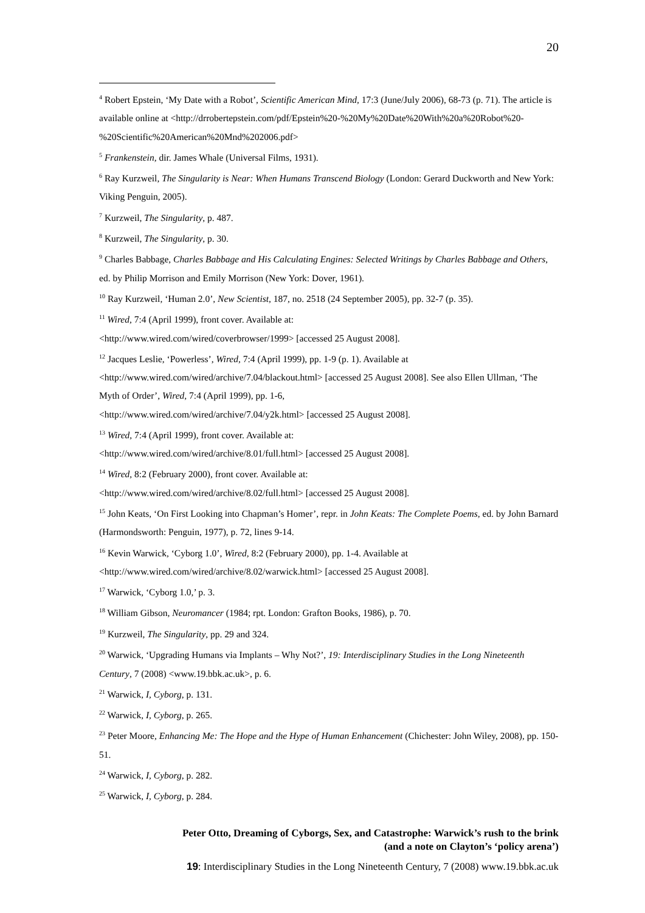20
<sup>4</sup> Robert Epstein, ‘My Date with a Robot’, Scientific American Mind, 17:3 (June/July 2006), 68-73 (p. 71). The article is available online at <http://drrobertepstein.com/pdf/Epstein%20-%20My%20Date%20With%20a%20Robot%20-%20Scientific%20American%20Mnd%202006.pdf>
<sup>5</sup> Frankenstein, dir. James Whale (Universal Films, 1931).
<sup>6</sup> Ray Kurzweil, The Singularity is Near: When Humans Transcend Biology (London: Gerard Duckworth and New York: Viking Penguin, 2005).
<sup>7</sup> Kurzweil, The Singularity, p. 487.
<sup>8</sup> Kurzweil, The Singularity, p. 30.
<sup>9</sup> Charles Babbage, Charles Babbage and His Calculating Engines: Selected Writings by Charles Babbage and Others, ed. by Philip Morrison and Emily Morrison (New York: Dover, 1961).
<sup>10</sup> Ray Kurzweil, ‘Human 2.0’, New Scientist, 187, no. 2518 (24 September 2005), pp. 32-7 (p. 35).
<sup>11</sup> Wired, 7:4 (April 1999), front cover. Available at:
<http://www.wired.com/wired/coverbrowser/1999> [accessed 25 August 2008].
<sup>12</sup> Jacques Leslie, ‘Powerless’, Wired, 7:4 (April 1999), pp. 1-9 (p. 1). Available at
<http://www.wired.com/wired/archive/7.04/blackout.html> [accessed 25 August 2008]. See also Ellen Ullman, ‘The Myth of Order’, Wired, 7:4 (April 1999), pp. 1-6,
<http://www.wired.com/wired/archive/7.04/y2k.html> [accessed 25 August 2008].
<sup>13</sup> Wired, 7:4 (April 1999), front cover. Available at:
<http://www.wired.com/wired/archive/8.01/full.html> [accessed 25 August 2008].
<sup>14</sup> Wired, 8:2 (February 2000), front cover. Available at:
<http://www.wired.com/wired/archive/8.02/full.html> [accessed 25 August 2008].
<sup>15</sup> John Keats, ‘On First Looking into Chapman’s Homer’, repr. in John Keats: The Complete Poems, ed. by John Barnard (Harmondsworth: Penguin, 1977), p. 72, lines 9-14.
<sup>16</sup> Kevin Warwick, ‘Cyborg 1.0’, Wired, 8:2 (February 2000), pp. 1-4. Available at
<http://www.wired.com/wired/archive/8.02/warwick.html> [accessed 25 August 2008].
<sup>17</sup> Warwick, ‘Cyborg 1.0,’ p. 3.
<sup>18</sup> William Gibson, Neuromancer (1984; rpt. London: Grafton Books, 1986), p. 70.
<sup>19</sup> Kurzweil, The Singularity, pp. 29 and 324.
<sup>20</sup> Warwick, ‘Upgrading Humans via Implants – Why Not?’, 19: Interdisciplinary Studies in the Long Nineteenth Century, 7 (2008) <www.19.bbk.ac.uk>, p. 6.
<sup>21</sup> Warwick, I, Cyborg, p. 131.
<sup>22</sup> Warwick, I, Cyborg, p. 265.
<sup>23</sup> Peter Moore, Enhancing Me: The Hope and the Hype of Human Enhancement (Chichester: John Wiley, 2008), pp. 150-51.
<sup>24</sup> Warwick, I, Cyborg, p. 282.
<sup>25</sup> Warwick, I, Cyborg, p. 284.
Peter Otto, Dreaming of Cyborgs, Sex, and Catastrophe: Warwick’s rush to the brink
(and a note on Clayton’s ‘policy arena’)
19: Interdisciplinary Studies in the Long Nineteenth Century, 7 (2008) www.19.bbk.ac.uk